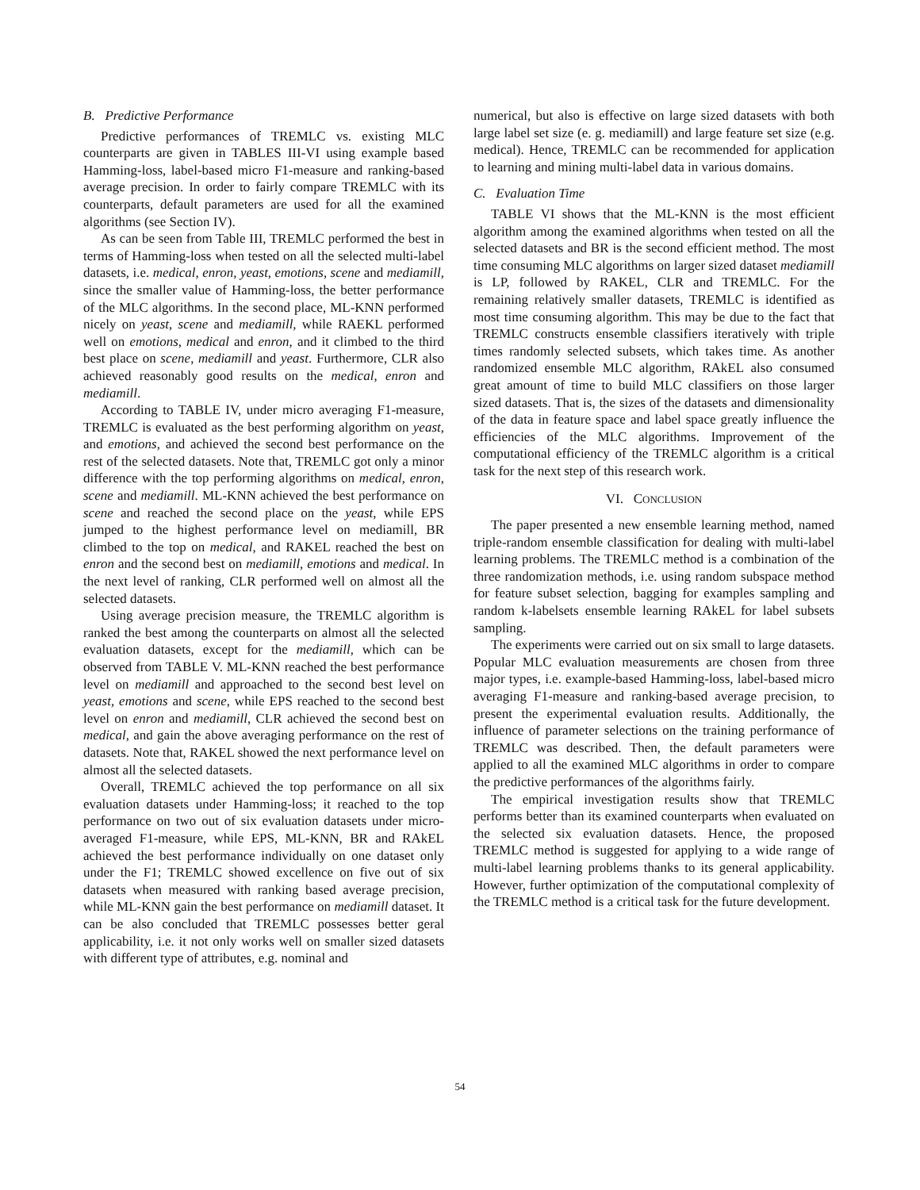B. Predictive Performance
Predictive performances of TREMLC vs. existing MLC counterparts are given in TABLES III-VI using example based Hamming-loss, label-based micro F1-measure and ranking-based average precision. In order to fairly compare TREMLC with its counterparts, default parameters are used for all the examined algorithms (see Section IV).
As can be seen from Table III, TREMLC performed the best in terms of Hamming-loss when tested on all the selected multi-label datasets, i.e. medical, enron, yeast, emotions, scene and mediamill, since the smaller value of Hamming-loss, the better performance of the MLC algorithms. In the second place, ML-KNN performed nicely on yeast, scene and mediamill, while RAEKL performed well on emotions, medical and enron, and it climbed to the third best place on scene, mediamill and yeast. Furthermore, CLR also achieved reasonably good results on the medical, enron and mediamill.
According to TABLE IV, under micro averaging F1-measure, TREMLC is evaluated as the best performing algorithm on yeast, and emotions, and achieved the second best performance on the rest of the selected datasets. Note that, TREMLC got only a minor difference with the top performing algorithms on medical, enron, scene and mediamill. ML-KNN achieved the best performance on scene and reached the second place on the yeast, while EPS jumped to the highest performance level on mediamill, BR climbed to the top on medical, and RAKEL reached the best on enron and the second best on mediamill, emotions and medical. In the next level of ranking, CLR performed well on almost all the selected datasets.
Using average precision measure, the TREMLC algorithm is ranked the best among the counterparts on almost all the selected evaluation datasets, except for the mediamill, which can be observed from TABLE V. ML-KNN reached the best performance level on mediamill and approached to the second best level on yeast, emotions and scene, while EPS reached to the second best level on enron and mediamill, CLR achieved the second best on medical, and gain the above averaging performance on the rest of datasets. Note that, RAKEL showed the next performance level on almost all the selected datasets.
Overall, TREMLC achieved the top performance on all six evaluation datasets under Hamming-loss; it reached to the top performance on two out of six evaluation datasets under micro-averaged F1-measure, while EPS, ML-KNN, BR and RAkEL achieved the best performance individually on one dataset only under the F1; TREMLC showed excellence on five out of six datasets when measured with ranking based average precision, while ML-KNN gain the best performance on mediamill dataset. It can be also concluded that TREMLC possesses better geral applicability, i.e. it not only works well on smaller sized datasets with different type of attributes, e.g. nominal and
numerical, but also is effective on large sized datasets with both large label set size (e. g. mediamill) and large feature set size (e.g. medical). Hence, TREMLC can be recommended for application to learning and mining multi-label data in various domains.
C. Evaluation Time
TABLE VI shows that the ML-KNN is the most efficient algorithm among the examined algorithms when tested on all the selected datasets and BR is the second efficient method. The most time consuming MLC algorithms on larger sized dataset mediamill is LP, followed by RAKEL, CLR and TREMLC. For the remaining relatively smaller datasets, TREMLC is identified as most time consuming algorithm. This may be due to the fact that TREMLC constructs ensemble classifiers iteratively with triple times randomly selected subsets, which takes time. As another randomized ensemble MLC algorithm, RAkEL also consumed great amount of time to build MLC classifiers on those larger sized datasets. That is, the sizes of the datasets and dimensionality of the data in feature space and label space greatly influence the efficiencies of the MLC algorithms. Improvement of the computational efficiency of the TREMLC algorithm is a critical task for the next step of this research work.
VI. CONCLUSION
The paper presented a new ensemble learning method, named triple-random ensemble classification for dealing with multi-label learning problems. The TREMLC method is a combination of the three randomization methods, i.e. using random subspace method for feature subset selection, bagging for examples sampling and random k-labelsets ensemble learning RAkEL for label subsets sampling.
The experiments were carried out on six small to large datasets. Popular MLC evaluation measurements are chosen from three major types, i.e. example-based Hamming-loss, label-based micro averaging F1-measure and ranking-based average precision, to present the experimental evaluation results. Additionally, the influence of parameter selections on the training performance of TREMLC was described. Then, the default parameters were applied to all the examined MLC algorithms in order to compare the predictive performances of the algorithms fairly.
The empirical investigation results show that TREMLC performs better than its examined counterparts when evaluated on the selected six evaluation datasets. Hence, the proposed TREMLC method is suggested for applying to a wide range of multi-label learning problems thanks to its general applicability. However, further optimization of the computational complexity of the TREMLC method is a critical task for the future development.
54